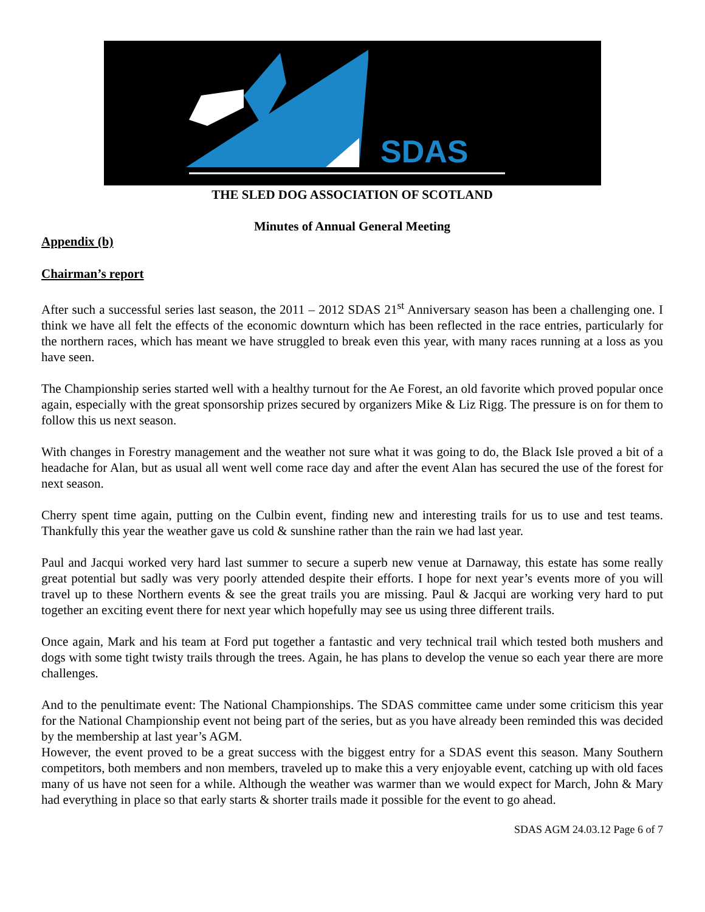SDAS
THE SLED DOG ASSOCIATION OF SCOTLAND
Minutes of Annual General Meeting
Appendix (b)
Chairman’s report
After such a successful series last season, the 2011 – 2012 SDAS 21<sup>st</sup> Anniversary season has been a challenging one. I think we have all felt the effects of the economic downturn which has been reflected in the race entries, particularly for the northern races, which has meant we have struggled to break even this year, with many races running at a loss as you have seen.
The Championship series started well with a healthy turnout for the Ae Forest, an old favorite which proved popular once again, especially with the great sponsorship prizes secured by organizers Mike & Liz Rigg. The pressure is on for them to follow this us next season.
With changes in Forestry management and the weather not sure what it was going to do, the Black Isle proved a bit of a headache for Alan, but as usual all went well come race day and after the event Alan has secured the use of the forest for next season.
Cherry spent time again, putting on the Culbin event, finding new and interesting trails for us to use and test teams. Thankfully this year the weather gave us cold & sunshine rather than the rain we had last year.
Paul and Jacqui worked very hard last summer to secure a superb new venue at Darnaway, this estate has some really great potential but sadly was very poorly attended despite their efforts. I hope for next year’s events more of you will travel up to these Northern events & see the great trails you are missing. Paul & Jacqui are working very hard to put together an exciting event there for next year which hopefully may see us using three different trails.
Once again, Mark and his team at Ford put together a fantastic and very technical trail which tested both mushers and dogs with some tight twisty trails through the trees. Again, he has plans to develop the venue so each year there are more challenges.
And to the penultimate event: The National Championships. The SDAS committee came under some criticism this year for the National Championship event not being part of the series, but as you have already been reminded this was decided by the membership at last year’s AGM.
However, the event proved to be a great success with the biggest entry for a SDAS event this season. Many Southern competitors, both members and non members, traveled up to make this a very enjoyable event, catching up with old faces many of us have not seen for a while. Although the weather was warmer than we would expect for March, John & Mary had everything in place so that early starts & shorter trails made it possible for the event to go ahead.
SDAS AGM 24.03.12 Page 6 of 7